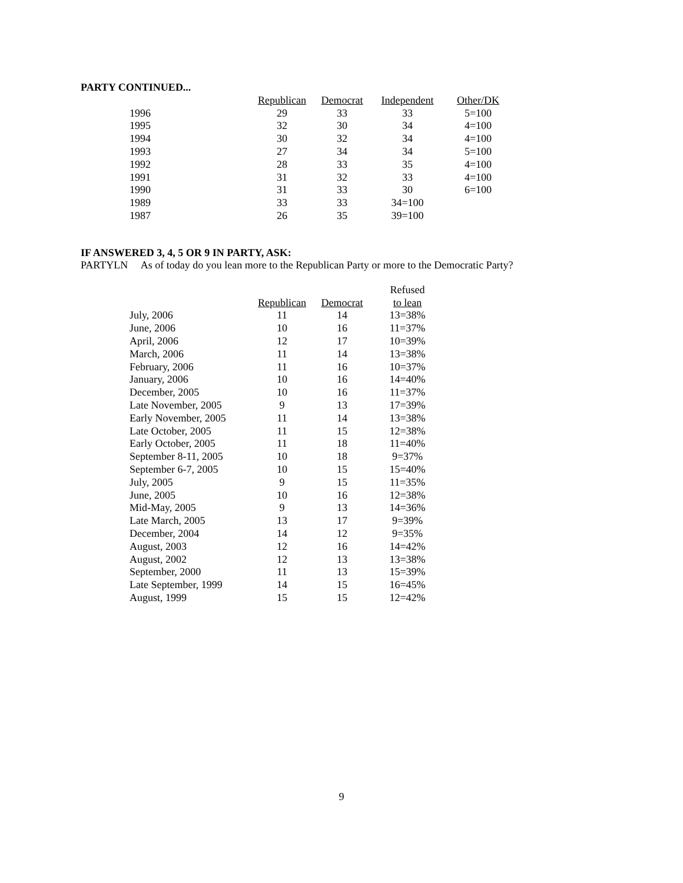PARTY CONTINUED...
| | Republican | Democrat | Independent | Other/DK |
| --- | --- | --- | --- | --- |
| 1996 | 29 | 33 | 33 | 5=100 |
| 1995 | 32 | 30 | 34 | 4=100 |
| 1994 | 30 | 32 | 34 | 4=100 |
| 1993 | 27 | 34 | 34 | 5=100 |
| 1992 | 28 | 33 | 35 | 4=100 |
| 1991 | 31 | 32 | 33 | 4=100 |
| 1990 | 31 | 33 | 30 | 6=100 |
| 1989 | 33 | 33 | 34=100 | |
| 1987 | 26 | 35 | 39=100 | |
IF ANSWERED 3, 4, 5 OR 9 IN PARTY, ASK:
PARTYLN As of today do you lean more to the Republican Party or more to the Democratic Party?
| | | | Refused |
| --- | --- | --- | --- |
| | Republican | Democrat | to lean |
| July, 2006 | 11 | 14 | 13=38% |
| June, 2006 | 10 | 16 | 11=37% |
| April, 2006 | 12 | 17 | 10=39% |
| March, 2006 | 11 | 14 | 13=38% |
| February, 2006 | 11 | 16 | 10=37% |
| January, 2006 | 10 | 16 | 14=40% |
| December, 2005 | 10 | 16 | 11=37% |
| Late November, 2005 | 9 | 13 | 17=39% |
| Early November, 2005 | 11 | 14 | 13=38% |
| Late October, 2005 | 11 | 15 | 12=38% |
| Early October, 2005 | 11 | 18 | 11=40% |
| September 8-11, 2005 | 10 | 18 | 9=37% |
| September 6-7, 2005 | 10 | 15 | 15=40% |
| July, 2005 | 9 | 15 | 11=35% |
| June, 2005 | 10 | 16 | 12=38% |
| Mid-May, 2005 | 9 | 13 | 14=36% |
| Late March, 2005 | 13 | 17 | 9=39% |
| December, 2004 | 14 | 12 | 9=35% |
| August, 2003 | 12 | 16 | 14=42% |
| August, 2002 | 12 | 13 | 13=38% |
| September, 2000 | 11 | 13 | 15=39% |
| Late September, 1999 | 14 | 15 | 16=45% |
| August, 1999 | 15 | 15 | 12=42% |
9